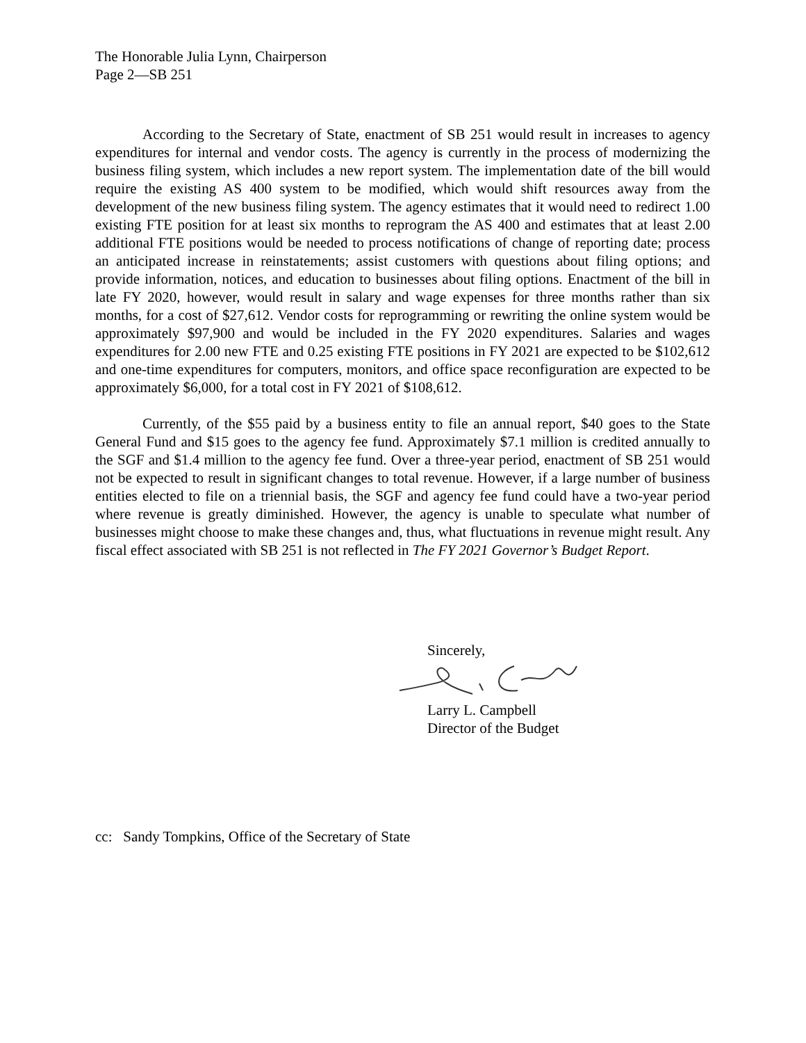The Honorable Julia Lynn, Chairperson
Page 2—SB 251
According to the Secretary of State, enactment of SB 251 would result in increases to agency expenditures for internal and vendor costs. The agency is currently in the process of modernizing the business filing system, which includes a new report system. The implementation date of the bill would require the existing AS 400 system to be modified, which would shift resources away from the development of the new business filing system. The agency estimates that it would need to redirect 1.00 existing FTE position for at least six months to reprogram the AS 400 and estimates that at least 2.00 additional FTE positions would be needed to process notifications of change of reporting date; process an anticipated increase in reinstatements; assist customers with questions about filing options; and provide information, notices, and education to businesses about filing options. Enactment of the bill in late FY 2020, however, would result in salary and wage expenses for three months rather than six months, for a cost of $27,612. Vendor costs for reprogramming or rewriting the online system would be approximately $97,900 and would be included in the FY 2020 expenditures. Salaries and wages expenditures for 2.00 new FTE and 0.25 existing FTE positions in FY 2021 are expected to be $102,612 and one-time expenditures for computers, monitors, and office space reconfiguration are expected to be approximately $6,000, for a total cost in FY 2021 of $108,612.
Currently, of the $55 paid by a business entity to file an annual report, $40 goes to the State General Fund and $15 goes to the agency fee fund. Approximately $7.1 million is credited annually to the SGF and $1.4 million to the agency fee fund. Over a three-year period, enactment of SB 251 would not be expected to result in significant changes to total revenue. However, if a large number of business entities elected to file on a triennial basis, the SGF and agency fee fund could have a two-year period where revenue is greatly diminished. However, the agency is unable to speculate what number of businesses might choose to make these changes and, thus, what fluctuations in revenue might result. Any fiscal effect associated with SB 251 is not reflected in The FY 2021 Governor’s Budget Report.
Sincerely,
Larry L. Campbell
Director of the Budget
cc: Sandy Tompkins, Office of the Secretary of State